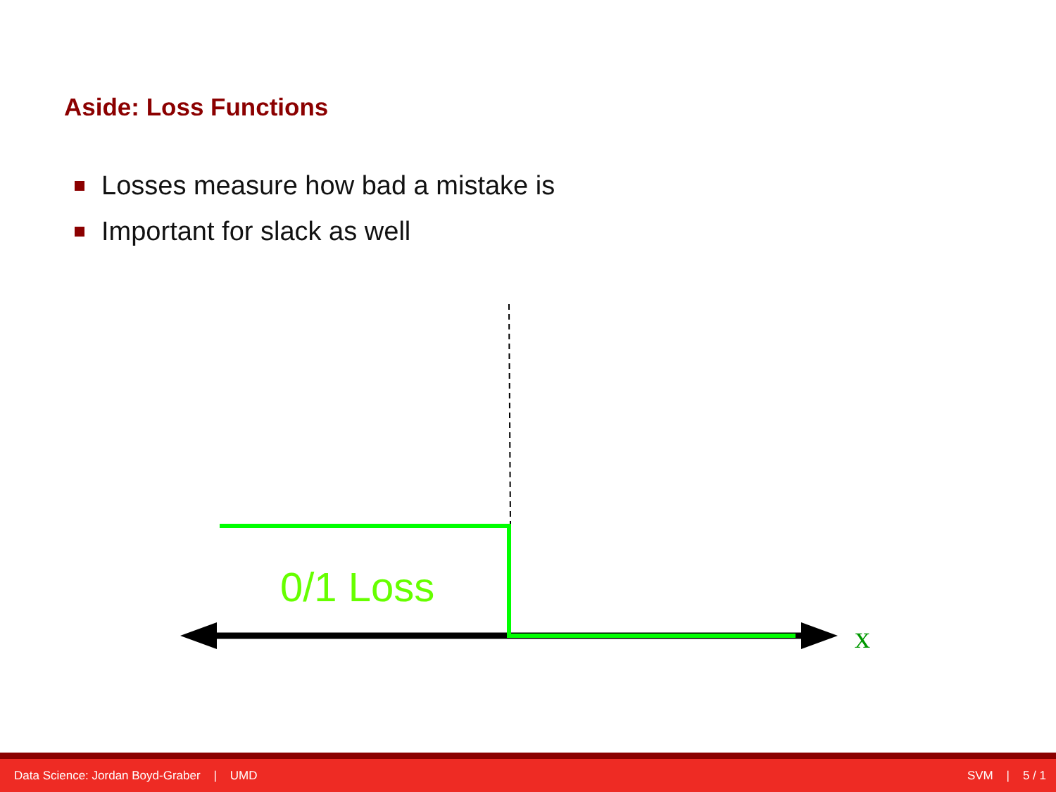Aside: Loss Functions
Losses measure how bad a mistake is
Important for slack as well
0/1 Loss
x
Data Science: Jordan Boyd-Graber | UMD SVM | 5 / 1